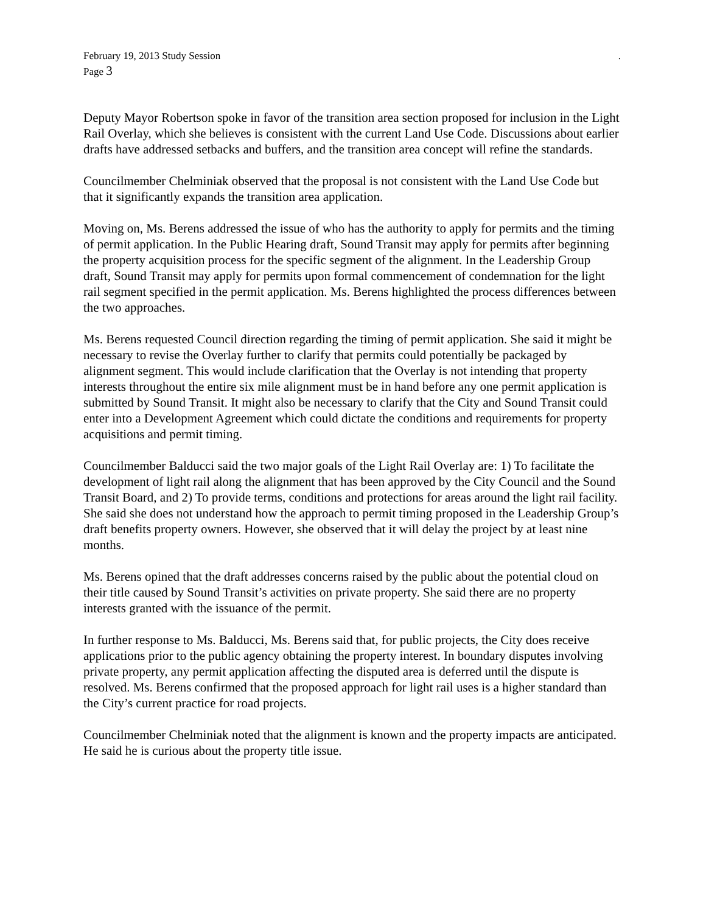February 19, 2013 Study Session.
Page 3
Deputy Mayor Robertson spoke in favor of the transition area section proposed for inclusion in the Light Rail Overlay, which she believes is consistent with the current Land Use Code. Discussions about earlier drafts have addressed setbacks and buffers, and the transition area concept will refine the standards.
Councilmember Chelminiak observed that the proposal is not consistent with the Land Use Code but that it significantly expands the transition area application.
Moving on, Ms. Berens addressed the issue of who has the authority to apply for permits and the timing of permit application. In the Public Hearing draft, Sound Transit may apply for permits after beginning the property acquisition process for the specific segment of the alignment. In the Leadership Group draft, Sound Transit may apply for permits upon formal commencement of condemnation for the light rail segment specified in the permit application. Ms. Berens highlighted the process differences between the two approaches.
Ms. Berens requested Council direction regarding the timing of permit application. She said it might be necessary to revise the Overlay further to clarify that permits could potentially be packaged by alignment segment. This would include clarification that the Overlay is not intending that property interests throughout the entire six mile alignment must be in hand before any one permit application is submitted by Sound Transit. It might also be necessary to clarify that the City and Sound Transit could enter into a Development Agreement which could dictate the conditions and requirements for property acquisitions and permit timing.
Councilmember Balducci said the two major goals of the Light Rail Overlay are: 1) To facilitate the development of light rail along the alignment that has been approved by the City Council and the Sound Transit Board, and 2) To provide terms, conditions and protections for areas around the light rail facility. She said she does not understand how the approach to permit timing proposed in the Leadership Group’s draft benefits property owners. However, she observed that it will delay the project by at least nine months.
Ms. Berens opined that the draft addresses concerns raised by the public about the potential cloud on their title caused by Sound Transit’s activities on private property. She said there are no property interests granted with the issuance of the permit.
In further response to Ms. Balducci, Ms. Berens said that, for public projects, the City does receive applications prior to the public agency obtaining the property interest. In boundary disputes involving private property, any permit application affecting the disputed area is deferred until the dispute is resolved. Ms. Berens confirmed that the proposed approach for light rail uses is a higher standard than the City’s current practice for road projects.
Councilmember Chelminiak noted that the alignment is known and the property impacts are anticipated. He said he is curious about the property title issue.